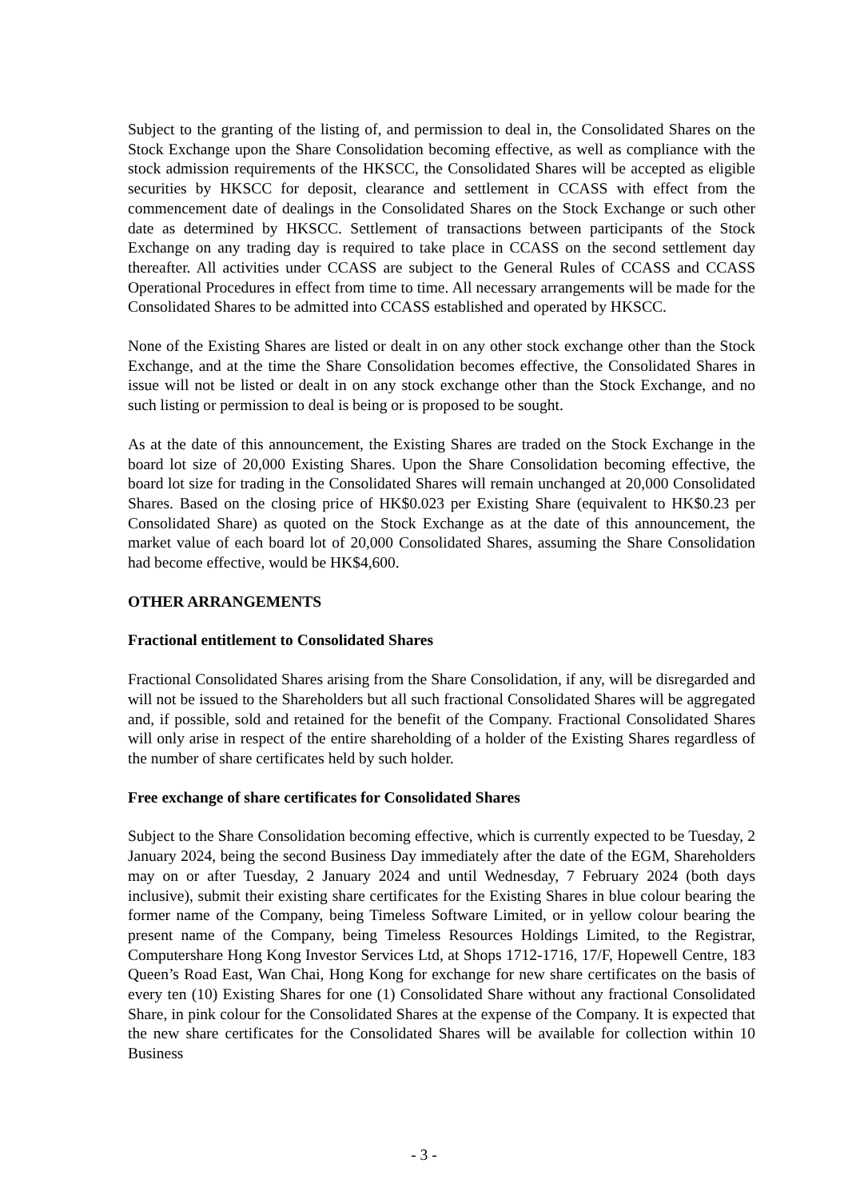Subject to the granting of the listing of, and permission to deal in, the Consolidated Shares on the Stock Exchange upon the Share Consolidation becoming effective, as well as compliance with the stock admission requirements of the HKSCC, the Consolidated Shares will be accepted as eligible securities by HKSCC for deposit, clearance and settlement in CCASS with effect from the commencement date of dealings in the Consolidated Shares on the Stock Exchange or such other date as determined by HKSCC. Settlement of transactions between participants of the Stock Exchange on any trading day is required to take place in CCASS on the second settlement day thereafter. All activities under CCASS are subject to the General Rules of CCASS and CCASS Operational Procedures in effect from time to time. All necessary arrangements will be made for the Consolidated Shares to be admitted into CCASS established and operated by HKSCC.
None of the Existing Shares are listed or dealt in on any other stock exchange other than the Stock Exchange, and at the time the Share Consolidation becomes effective, the Consolidated Shares in issue will not be listed or dealt in on any stock exchange other than the Stock Exchange, and no such listing or permission to deal is being or is proposed to be sought.
As at the date of this announcement, the Existing Shares are traded on the Stock Exchange in the board lot size of 20,000 Existing Shares. Upon the Share Consolidation becoming effective, the board lot size for trading in the Consolidated Shares will remain unchanged at 20,000 Consolidated Shares. Based on the closing price of HK$0.023 per Existing Share (equivalent to HK$0.23 per Consolidated Share) as quoted on the Stock Exchange as at the date of this announcement, the market value of each board lot of 20,000 Consolidated Shares, assuming the Share Consolidation had become effective, would be HK$4,600.
OTHER ARRANGEMENTS
Fractional entitlement to Consolidated Shares
Fractional Consolidated Shares arising from the Share Consolidation, if any, will be disregarded and will not be issued to the Shareholders but all such fractional Consolidated Shares will be aggregated and, if possible, sold and retained for the benefit of the Company. Fractional Consolidated Shares will only arise in respect of the entire shareholding of a holder of the Existing Shares regardless of the number of share certificates held by such holder.
Free exchange of share certificates for Consolidated Shares
Subject to the Share Consolidation becoming effective, which is currently expected to be Tuesday, 2 January 2024, being the second Business Day immediately after the date of the EGM, Shareholders may on or after Tuesday, 2 January 2024 and until Wednesday, 7 February 2024 (both days inclusive), submit their existing share certificates for the Existing Shares in blue colour bearing the former name of the Company, being Timeless Software Limited, or in yellow colour bearing the present name of the Company, being Timeless Resources Holdings Limited, to the Registrar, Computershare Hong Kong Investor Services Ltd, at Shops 1712-1716, 17/F, Hopewell Centre, 183 Queen’s Road East, Wan Chai, Hong Kong for exchange for new share certificates on the basis of every ten (10) Existing Shares for one (1) Consolidated Share without any fractional Consolidated Share, in pink colour for the Consolidated Shares at the expense of the Company. It is expected that the new share certificates for the Consolidated Shares will be available for collection within 10 Business
- 3 -